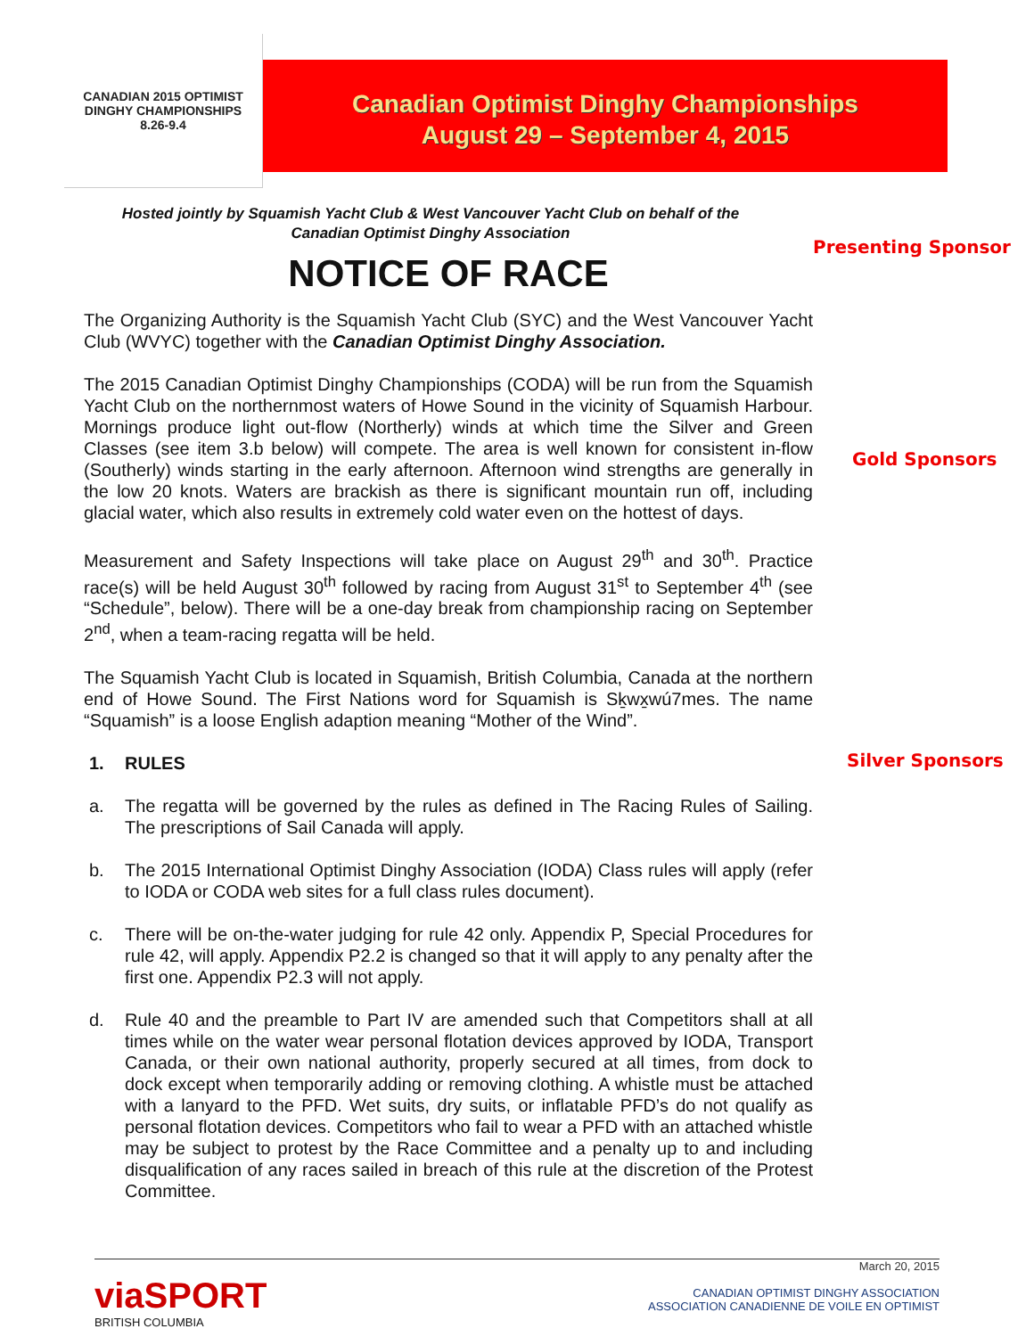CANADIAN 2015 OPTIMIST
DINGHY CHAMPIONSHIPS
8.26-9.4
Canadian Optimist Dinghy Championships
August 29 – September 4, 2015
Hosted jointly by Squamish Yacht Club & West Vancouver Yacht Club on behalf of the
Canadian Optimist Dinghy Association
NOTICE OF RACE
The Organizing Authority is the Squamish Yacht Club (SYC) and the West Vancouver Yacht Club (WVYC) together with the Canadian Optimist Dinghy Association.
The 2015 Canadian Optimist Dinghy Championships (CODA) will be run from the Squamish Yacht Club on the northernmost waters of Howe Sound in the vicinity of Squamish Harbour. Mornings produce light out-flow (Northerly) winds at which time the Silver and Green Classes (see item 3.b below) will compete. The area is well known for consistent in-flow (Southerly) winds starting in the early afternoon. Afternoon wind strengths are generally in the low 20 knots. Waters are brackish as there is significant mountain run off, including glacial water, which also results in extremely cold water even on the hottest of days.
Measurement and Safety Inspections will take place on August 29<sup>th</sup> and 30<sup>th</sup>. Practice race(s) will be held August 30<sup>th</sup> followed by racing from August 31<sup>st</sup> to September 4<sup>th</sup> (see “Schedule”, below). There will be a one-day break from championship racing on September 2<sup>nd</sup>, when a team-racing regatta will be held.
The Squamish Yacht Club is located in Squamish, British Columbia, Canada at the northern end of Howe Sound. The First Nations word for Squamish is Sḵwx̱wú7mes. The name “Squamish” is a loose English adaption meaning “Mother of the Wind”.
1. RULES
a. The regatta will be governed by the rules as defined in The Racing Rules of Sailing. The prescriptions of Sail Canada will apply.
b. The 2015 International Optimist Dinghy Association (IODA) Class rules will apply (refer to IODA or CODA web sites for a full class rules document).
c. There will be on-the-water judging for rule 42 only. Appendix P, Special Procedures for rule 42, will apply. Appendix P2.2 is changed so that it will apply to any penalty after the first one. Appendix P2.3 will not apply.
d. Rule 40 and the preamble to Part IV are amended such that Competitors shall at all times while on the water wear personal flotation devices approved by IODA, Transport Canada, or their own national authority, properly secured at all times, from dock to dock except when temporarily adding or removing clothing. A whistle must be attached with a lanyard to the PFD. Wet suits, dry suits, or inflatable PFD’s do not qualify as personal flotation devices. Competitors who fail to wear a PFD with an attached whistle may be subject to protest by the Race Committee and a penalty up to and including disqualification of any races sailed in breach of this rule at the discretion of the Protest Committee.
Presenting Sponsor
Gold Sponsors
Silver Sponsors
viaSPORT
BRITISH COLUMBIA
March 20, 2015
CANADIAN OPTIMIST DINGHY ASSOCIATION
ASSOCIATION CANADIENNE DE VOILE EN OPTIMIST